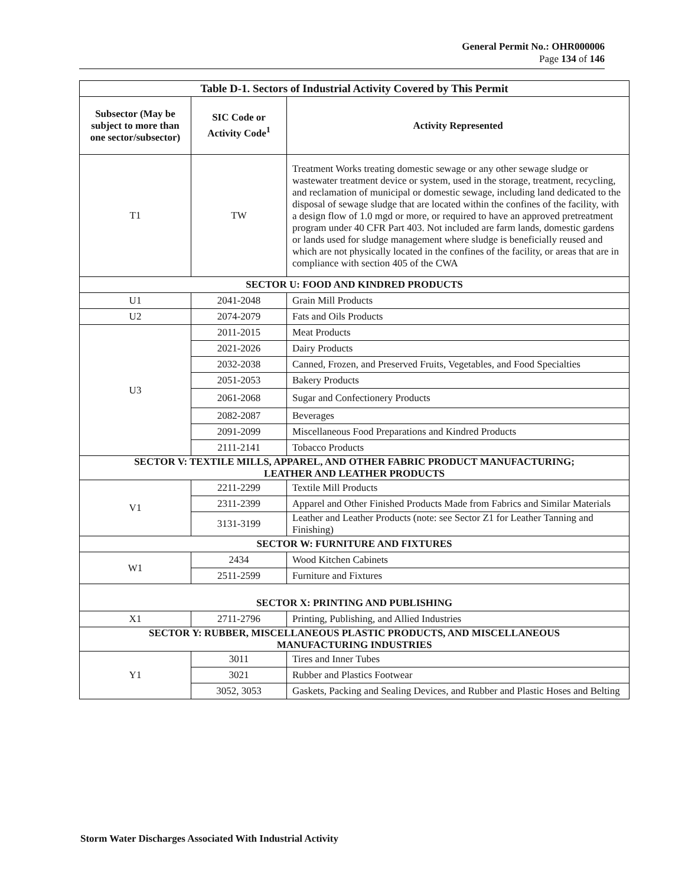General Permit No.: OHR000006
Page 134 of 146
| Table D-1. Sectors of Industrial Activity Covered by This Permit | | |
| --- | --- | --- |
| Subsector (May be subject to more than one sector/subsector) | SIC Code or Activity Code<sup>1</sup> | Activity Represented |
| T1 | TW | Treatment Works treating domestic sewage or any other sewage sludge or wastewater treatment device or system, used in the storage, treatment, recycling, and reclamation of municipal or domestic sewage, including land dedicated to the disposal of sewage sludge that are located within the confines of the facility, with a design flow of 1.0 mgd or more, or required to have an approved pretreatment program under 40 CFR Part 403. Not included are farm lands, domestic gardens or lands used for sludge management where sludge is beneficially reused and which are not physically located in the confines of the facility, or areas that are in compliance with section 405 of the CWA |
| SECTOR U: FOOD AND KINDRED PRODUCTS | | |
| U1 | 2041-2048 | Grain Mill Products |
| U2 | 2074-2079 | Fats and Oils Products |
| U3 | 2011-2015 | Meat Products |
| | 2021-2026 | Dairy Products |
| | 2032-2038 | Canned, Frozen, and Preserved Fruits, Vegetables, and Food Specialties |
| | 2051-2053 | Bakery Products |
| | 2061-2068 | Sugar and Confectionery Products |
| | 2082-2087 | Beverages |
| | 2091-2099 | Miscellaneous Food Preparations and Kindred Products |
| | 2111-2141 | Tobacco Products |
| SECTOR V: TEXTILE MILLS, APPAREL, AND OTHER FABRIC PRODUCT MANUFACTURING; LEATHER AND LEATHER PRODUCTS | | |
| V1 | 2211-2299 | Textile Mill Products |
| | 2311-2399 | Apparel and Other Finished Products Made from Fabrics and Similar Materials |
| | 3131-3199 | Leather and Leather Products (note: see Sector Z1 for Leather Tanning and Finishing) |
| SECTOR W: FURNITURE AND FIXTURES | | |
| W1 | 2434 | Wood Kitchen Cabinets |
| | 2511-2599 | Furniture and Fixtures |
| SECTOR X: PRINTING AND PUBLISHING | | |
| X1 | 2711-2796 | Printing, Publishing, and Allied Industries |
| SECTOR Y: RUBBER, MISCELLANEOUS PLASTIC PRODUCTS, AND MISCELLANEOUS MANUFACTURING INDUSTRIES | | |
| Y1 | 3011 | Tires and Inner Tubes |
| | 3021 | Rubber and Plastics Footwear |
| | 3052, 3053 | Gaskets, Packing and Sealing Devices, and Rubber and Plastic Hoses and Belting |
Storm Water Discharges Associated With Industrial Activity